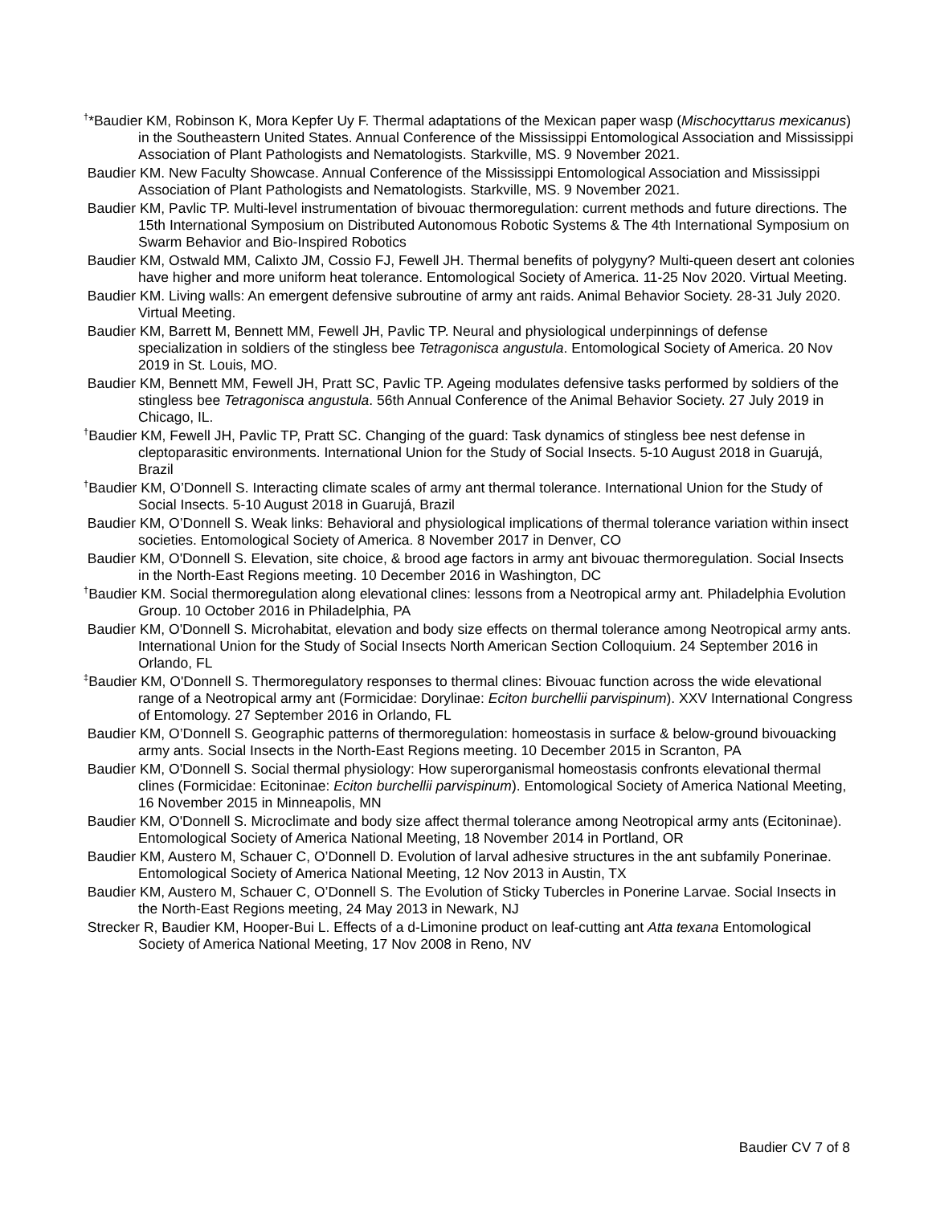<sup>†</sup>*Baudier KM, Robinson K, Mora Kepfer Uy F. Thermal adaptations of the Mexican paper wasp (Mischocyttarus mexicanus) in the Southeastern United States. Annual Conference of the Mississippi Entomological Association and Mississippi Association of Plant Pathologists and Nematologists. Starkville, MS. 9 November 2021.
Baudier KM. New Faculty Showcase. Annual Conference of the Mississippi Entomological Association and Mississippi Association of Plant Pathologists and Nematologists. Starkville, MS. 9 November 2021.
Baudier KM, Pavlic TP. Multi-level instrumentation of bivouac thermoregulation: current methods and future directions. The 15th International Symposium on Distributed Autonomous Robotic Systems & The 4th International Symposium on Swarm Behavior and Bio-Inspired Robotics
Baudier KM, Ostwald MM, Calixto JM, Cossio FJ, Fewell JH. Thermal benefits of polygyny? Multi-queen desert ant colonies have higher and more uniform heat tolerance. Entomological Society of America. 11-25 Nov 2020. Virtual Meeting.
Baudier KM. Living walls: An emergent defensive subroutine of army ant raids. Animal Behavior Society. 28-31 July 2020. Virtual Meeting.
Baudier KM, Barrett M, Bennett MM, Fewell JH, Pavlic TP. Neural and physiological underpinnings of defense specialization in soldiers of the stingless bee Tetragonisca angustula. Entomological Society of America. 20 Nov 2019 in St. Louis, MO.
Baudier KM, Bennett MM, Fewell JH, Pratt SC, Pavlic TP. Ageing modulates defensive tasks performed by soldiers of the stingless bee Tetragonisca angustula. 56th Annual Conference of the Animal Behavior Society. 27 July 2019 in Chicago, IL.
<sup>†</sup> Baudier KM, Fewell JH, Pavlic TP, Pratt SC. Changing of the guard: Task dynamics of stingless bee nest defense in cleptoparasitic environments. International Union for the Study of Social Insects. 5-10 August 2018 in Guarujá, Brazil
<sup>†</sup> Baudier KM, O’Donnell S. Interacting climate scales of army ant thermal tolerance. International Union for the Study of Social Insects. 5-10 August 2018 in Guarujá, Brazil
Baudier KM, O’Donnell S. Weak links: Behavioral and physiological implications of thermal tolerance variation within insect societies. Entomological Society of America. 8 November 2017 in Denver, CO
Baudier KM, O'Donnell S. Elevation, site choice, & brood age factors in army ant bivouac thermoregulation. Social Insects in the North-East Regions meeting. 10 December 2016 in Washington, DC
<sup>†</sup> Baudier KM. Social thermoregulation along elevational clines: lessons from a Neotropical army ant. Philadelphia Evolution Group. 10 October 2016 in Philadelphia, PA
Baudier KM, O'Donnell S. Microhabitat, elevation and body size effects on thermal tolerance among Neotropical army ants. International Union for the Study of Social Insects North American Section Colloquium. 24 September 2016 in Orlando, FL
<sup>‡</sup> Baudier KM, O'Donnell S. Thermoregulatory responses to thermal clines: Bivouac function across the wide elevational range of a Neotropical army ant (Formicidae: Dorylinae: Eciton burchellii parvispinum). XXV International Congress of Entomology. 27 September 2016 in Orlando, FL
Baudier KM, O’Donnell S. Geographic patterns of thermoregulation: homeostasis in surface & below-ground bivouacking army ants. Social Insects in the North-East Regions meeting. 10 December 2015 in Scranton, PA
Baudier KM, O'Donnell S. Social thermal physiology: How superorganismal homeostasis confronts elevational thermal clines (Formicidae: Ecitoninae: Eciton burchellii parvispinum). Entomological Society of America National Meeting, 16 November 2015 in Minneapolis, MN
Baudier KM, O'Donnell S. Microclimate and body size affect thermal tolerance among Neotropical army ants (Ecitoninae). Entomological Society of America National Meeting, 18 November 2014 in Portland, OR
Baudier KM, Austero M, Schauer C, O’Donnell D. Evolution of larval adhesive structures in the ant subfamily Ponerinae. Entomological Society of America National Meeting, 12 Nov 2013 in Austin, TX
Baudier KM, Austero M, Schauer C, O’Donnell S. The Evolution of Sticky Tubercles in Ponerine Larvae. Social Insects in the North-East Regions meeting, 24 May 2013 in Newark, NJ
Strecker R, Baudier KM, Hooper-Bui L. Effects of a d-Limonine product on leaf-cutting ant Atta texana Entomological Society of America National Meeting, 17 Nov 2008 in Reno, NV
Baudier CV 7 of 8